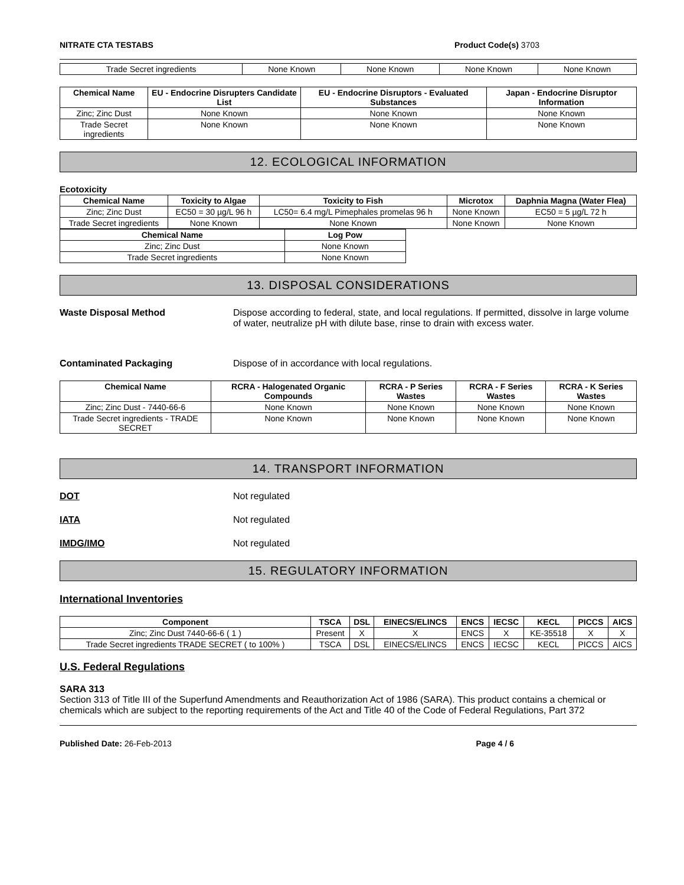NITRATE CTA TESTABS Product Code(s) 3703
| Trade Secret ingredients | None Known | None Known | None Known | None Known |
| Chemical Name | EU - Endocrine Disrupters Candidate List | EU - Endocrine Disruptors - Evaluated Substances | Japan - Endocrine Disruptor Information |
| --- | --- | --- | --- |
| Zinc; Zinc Dust | None Known | None Known | None Known |
| Trade Secret ingredients | None Known | None Known | None Known |
12. ECOLOGICAL INFORMATION
Ecotoxicity
| Chemical Name | Toxicity to Algae | Toxicity to Fish | Microtox | Daphnia Magna (Water Flea) |
| --- | --- | --- | --- | --- |
| Zinc; Zinc Dust | EC50 = 30 µg/L 96 h | LC50= 6.4 mg/L Pimephales promelas 96 h | None Known | EC50 = 5 µg/L 72 h |
| Trade Secret ingredients | None Known | None Known | None Known | None Known |
| Chemical Name | Log Pow |
| --- | --- |
| Zinc; Zinc Dust | None Known |
| Trade Secret ingredients | None Known |
13. DISPOSAL CONSIDERATIONS
Waste Disposal Method Dispose according to federal, state, and local regulations. If permitted, dissolve in large volume of water, neutralize pH with dilute base, rinse to drain with excess water.
Contaminated Packaging Dispose of in accordance with local regulations.
| Chemical Name | RCRA - Halogenated Organic Compounds | RCRA - P Series Wastes | RCRA - F Series Wastes | RCRA - K Series Wastes |
| --- | --- | --- | --- | --- |
| Zinc; Zinc Dust - 7440-66-6 | None Known | None Known | None Known | None Known |
| Trade Secret ingredients - TRADE SECRET | None Known | None Known | None Known | None Known |
14. TRANSPORT INFORMATION
DOT Not regulated
IATA Not regulated
IMDG/IMO Not regulated
15. REGULATORY INFORMATION
International Inventories
| Component | TSCA | DSL | EINECS/ELINCS | ENCS | IECSC | KECL | PICCS | AICS |
| --- | --- | --- | --- | --- | --- | --- | --- | --- |
| Zinc; Zinc Dust 7440-66-6 ( 1 ) | Present | X | X | ENCS | X | KE-35518 | X | X |
| Trade Secret ingredients TRADE SECRET ( to 100% ) | TSCA | DSL | EINECS/ELINCS | ENCS | IECSC | KECL | PICCS | AICS |
U.S. Federal Regulations
SARA 313
Section 313 of Title III of the Superfund Amendments and Reauthorization Act of 1986 (SARA). This product contains a chemical or chemicals which are subject to the reporting requirements of the Act and Title 40 of the Code of Federal Regulations, Part 372
Published Date: 26-Feb-2013 Page 4 / 6